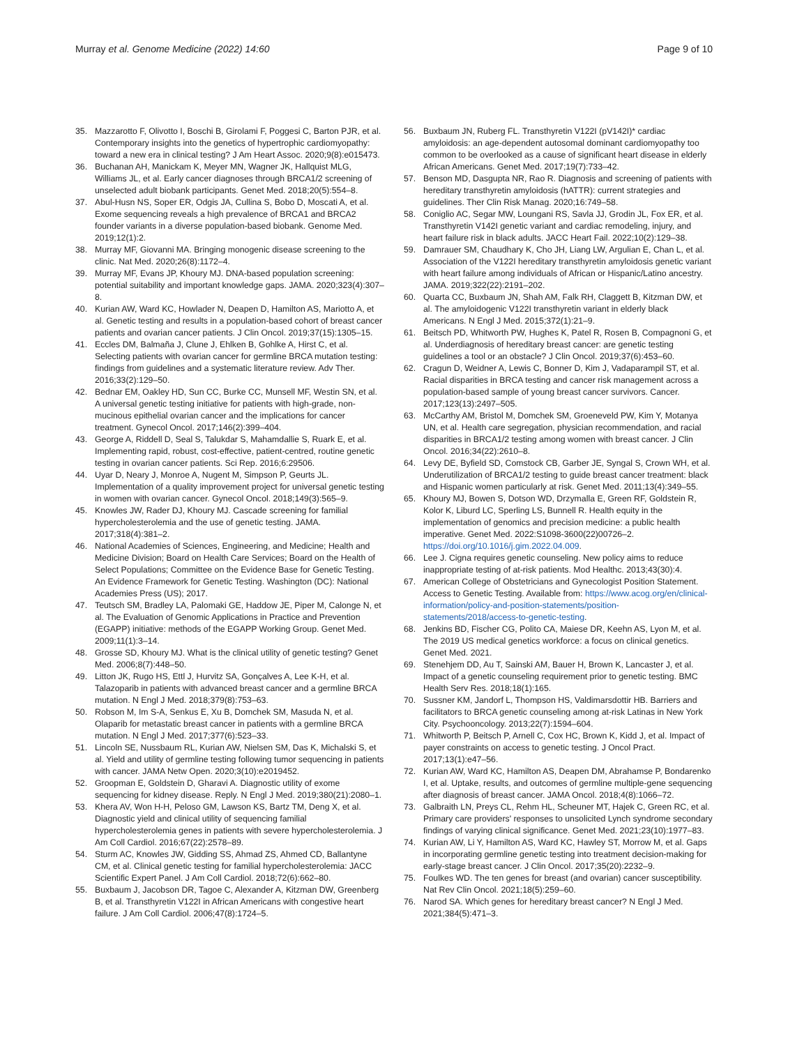Murray et al. Genome Medicine (2022) 14:60
Page 9 of 10
35. Mazzarotto F, Olivotto I, Boschi B, Girolami F, Poggesi C, Barton PJR, et al. Contemporary insights into the genetics of hypertrophic cardiomyopathy: toward a new era in clinical testing? J Am Heart Assoc. 2020;9(8):e015473.
36. Buchanan AH, Manickam K, Meyer MN, Wagner JK, Hallquist MLG, Williams JL, et al. Early cancer diagnoses through BRCA1/2 screening of unselected adult biobank participants. Genet Med. 2018;20(5):554–8.
37. Abul-Husn NS, Soper ER, Odgis JA, Cullina S, Bobo D, Moscati A, et al. Exome sequencing reveals a high prevalence of BRCA1 and BRCA2 founder variants in a diverse population-based biobank. Genome Med. 2019;12(1):2.
38. Murray MF, Giovanni MA. Bringing monogenic disease screening to the clinic. Nat Med. 2020;26(8):1172–4.
39. Murray MF, Evans JP, Khoury MJ. DNA-based population screening: potential suitability and important knowledge gaps. JAMA. 2020;323(4):307–8.
40. Kurian AW, Ward KC, Howlader N, Deapen D, Hamilton AS, Mariotto A, et al. Genetic testing and results in a population-based cohort of breast cancer patients and ovarian cancer patients. J Clin Oncol. 2019;37(15):1305–15.
41. Eccles DM, Balmaña J, Clune J, Ehlken B, Gohlke A, Hirst C, et al. Selecting patients with ovarian cancer for germline BRCA mutation testing: findings from guidelines and a systematic literature review. Adv Ther. 2016;33(2):129–50.
42. Bednar EM, Oakley HD, Sun CC, Burke CC, Munsell MF, Westin SN, et al. A universal genetic testing initiative for patients with high-grade, non-mucinous epithelial ovarian cancer and the implications for cancer treatment. Gynecol Oncol. 2017;146(2):399–404.
43. George A, Riddell D, Seal S, Talukdar S, Mahamdallie S, Ruark E, et al. Implementing rapid, robust, cost-effective, patient-centred, routine genetic testing in ovarian cancer patients. Sci Rep. 2016;6:29506.
44. Uyar D, Neary J, Monroe A, Nugent M, Simpson P, Geurts JL. Implementation of a quality improvement project for universal genetic testing in women with ovarian cancer. Gynecol Oncol. 2018;149(3):565–9.
45. Knowles JW, Rader DJ, Khoury MJ. Cascade screening for familial hypercholesterolemia and the use of genetic testing. JAMA. 2017;318(4):381–2.
46. National Academies of Sciences, Engineering, and Medicine; Health and Medicine Division; Board on Health Care Services; Board on the Health of Select Populations; Committee on the Evidence Base for Genetic Testing. An Evidence Framework for Genetic Testing. Washington (DC): National Academies Press (US); 2017.
47. Teutsch SM, Bradley LA, Palomaki GE, Haddow JE, Piper M, Calonge N, et al. The Evaluation of Genomic Applications in Practice and Prevention (EGAPP) initiative: methods of the EGAPP Working Group. Genet Med. 2009;11(1):3–14.
48. Grosse SD, Khoury MJ. What is the clinical utility of genetic testing? Genet Med. 2006;8(7):448–50.
49. Litton JK, Rugo HS, Ettl J, Hurvitz SA, Gonçalves A, Lee K-H, et al. Talazoparib in patients with advanced breast cancer and a germline BRCA mutation. N Engl J Med. 2018;379(8):753–63.
50. Robson M, Im S-A, Senkus E, Xu B, Domchek SM, Masuda N, et al. Olaparib for metastatic breast cancer in patients with a germline BRCA mutation. N Engl J Med. 2017;377(6):523–33.
51. Lincoln SE, Nussbaum RL, Kurian AW, Nielsen SM, Das K, Michalski S, et al. Yield and utility of germline testing following tumor sequencing in patients with cancer. JAMA Netw Open. 2020;3(10):e2019452.
52. Groopman E, Goldstein D, Gharavi A. Diagnostic utility of exome sequencing for kidney disease. Reply. N Engl J Med. 2019;380(21):2080–1.
53. Khera AV, Won H-H, Peloso GM, Lawson KS, Bartz TM, Deng X, et al. Diagnostic yield and clinical utility of sequencing familial hypercholesterolemia genes in patients with severe hypercholesterolemia. J Am Coll Cardiol. 2016;67(22):2578–89.
54. Sturm AC, Knowles JW, Gidding SS, Ahmad ZS, Ahmed CD, Ballantyne CM, et al. Clinical genetic testing for familial hypercholesterolemia: JACC Scientific Expert Panel. J Am Coll Cardiol. 2018;72(6):662–80.
55. Buxbaum J, Jacobson DR, Tagoe C, Alexander A, Kitzman DW, Greenberg B, et al. Transthyretin V122I in African Americans with congestive heart failure. J Am Coll Cardiol. 2006;47(8):1724–5.
56. Buxbaum JN, Ruberg FL. Transthyretin V122I (pV142I)* cardiac amyloidosis: an age-dependent autosomal dominant cardiomyopathy too common to be overlooked as a cause of significant heart disease in elderly African Americans. Genet Med. 2017;19(7):733–42.
57. Benson MD, Dasgupta NR, Rao R. Diagnosis and screening of patients with hereditary transthyretin amyloidosis (hATTR): current strategies and guidelines. Ther Clin Risk Manag. 2020;16:749–58.
58. Coniglio AC, Segar MW, Loungani RS, Savla JJ, Grodin JL, Fox ER, et al. Transthyretin V142I genetic variant and cardiac remodeling, injury, and heart failure risk in black adults. JACC Heart Fail. 2022;10(2):129–38.
59. Damrauer SM, Chaudhary K, Cho JH, Liang LW, Argulian E, Chan L, et al. Association of the V122I hereditary transthyretin amyloidosis genetic variant with heart failure among individuals of African or Hispanic/Latino ancestry. JAMA. 2019;322(22):2191–202.
60. Quarta CC, Buxbaum JN, Shah AM, Falk RH, Claggett B, Kitzman DW, et al. The amyloidogenic V122I transthyretin variant in elderly black Americans. N Engl J Med. 2015;372(1):21–9.
61. Beitsch PD, Whitworth PW, Hughes K, Patel R, Rosen B, Compagnoni G, et al. Underdiagnosis of hereditary breast cancer: are genetic testing guidelines a tool or an obstacle? J Clin Oncol. 2019;37(6):453–60.
62. Cragun D, Weidner A, Lewis C, Bonner D, Kim J, Vadaparampil ST, et al. Racial disparities in BRCA testing and cancer risk management across a population-based sample of young breast cancer survivors. Cancer. 2017;123(13):2497–505.
63. McCarthy AM, Bristol M, Domchek SM, Groeneveld PW, Kim Y, Motanya UN, et al. Health care segregation, physician recommendation, and racial disparities in BRCA1/2 testing among women with breast cancer. J Clin Oncol. 2016;34(22):2610–8.
64. Levy DE, Byfield SD, Comstock CB, Garber JE, Syngal S, Crown WH, et al. Underutilization of BRCA1/2 testing to guide breast cancer treatment: black and Hispanic women particularly at risk. Genet Med. 2011;13(4):349–55.
65. Khoury MJ, Bowen S, Dotson WD, Drzymalla E, Green RF, Goldstein R, Kolor K, Liburd LC, Sperling LS, Bunnell R. Health equity in the implementation of genomics and precision medicine: a public health imperative. Genet Med. 2022:S1098-3600(22)00726–2. https://doi.org/10.1016/j.gim.2022.04.009.
66. Lee J. Cigna requires genetic counseling. New policy aims to reduce inappropriate testing of at-risk patients. Mod Healthc. 2013;43(30):4.
67. American College of Obstetricians and Gynecologist Position Statement. Access to Genetic Testing. Available from: https://www.acog.org/en/clinical-information/policy-and-position-statements/position-statements/2018/access-to-genetic-testing.
68. Jenkins BD, Fischer CG, Polito CA, Maiese DR, Keehn AS, Lyon M, et al. The 2019 US medical genetics workforce: a focus on clinical genetics. Genet Med. 2021.
69. Stenehjem DD, Au T, Sainski AM, Bauer H, Brown K, Lancaster J, et al. Impact of a genetic counseling requirement prior to genetic testing. BMC Health Serv Res. 2018;18(1):165.
70. Sussner KM, Jandorf L, Thompson HS, Valdimarsdottir HB. Barriers and facilitators to BRCA genetic counseling among at-risk Latinas in New York City. Psychooncology. 2013;22(7):1594–604.
71. Whitworth P, Beitsch P, Arnell C, Cox HC, Brown K, Kidd J, et al. Impact of payer constraints on access to genetic testing. J Oncol Pract. 2017;13(1):e47–56.
72. Kurian AW, Ward KC, Hamilton AS, Deapen DM, Abrahamse P, Bondarenko I, et al. Uptake, results, and outcomes of germline multiple-gene sequencing after diagnosis of breast cancer. JAMA Oncol. 2018;4(8):1066–72.
73. Galbraith LN, Preys CL, Rehm HL, Scheuner MT, Hajek C, Green RC, et al. Primary care providers' responses to unsolicited Lynch syndrome secondary findings of varying clinical significance. Genet Med. 2021;23(10):1977–83.
74. Kurian AW, Li Y, Hamilton AS, Ward KC, Hawley ST, Morrow M, et al. Gaps in incorporating germline genetic testing into treatment decision-making for early-stage breast cancer. J Clin Oncol. 2017;35(20):2232–9.
75. Foulkes WD. The ten genes for breast (and ovarian) cancer susceptibility. Nat Rev Clin Oncol. 2021;18(5):259–60.
76. Narod SA. Which genes for hereditary breast cancer? N Engl J Med. 2021;384(5):471–3.